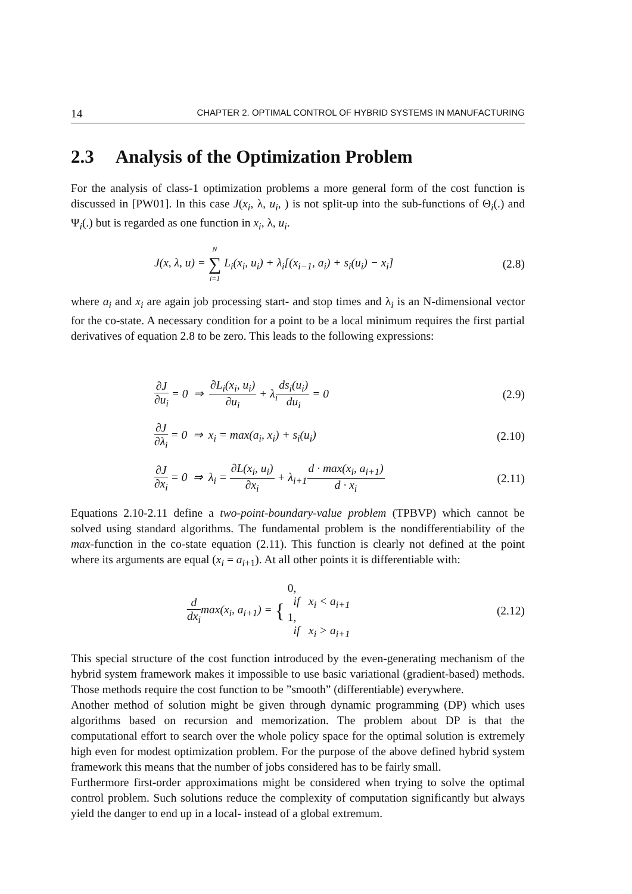14 CHAPTER 2. OPTIMAL CONTROL OF HYBRID SYSTEMS IN MANUFACTURING
2.3 Analysis of the Optimization Problem
For the analysis of class-1 optimization problems a more general form of the cost function is discussed in [PW01]. In this case J(x<sub>i</sub>, λ, u<sub>i</sub>, ) is not split-up into the sub-functions of Θ<sub>i</sub>(.) and Ψ<sub>i</sub>(.) but is regarded as one function in x<sub>i</sub>, λ, u<sub>i</sub>.
J(x, λ, u) = N ∑ i=1 L<sub>i</sub>(x<sub>i</sub>, u<sub>i</sub>) + λ<sub>i</sub>[(x<sub>i−1</sub>, a<sub>i</sub>) + s<sub>i</sub>(u<sub>i</sub>) − x<sub>i</sub>] (2.8)
where a<sub>i</sub> and x<sub>i</sub> are again job processing start- and stop times and λ<sub>i</sub> is an N-dimensional vector for the co-state. A necessary condition for a point to be a local minimum requires the first partial derivatives of equation 2.8 to be zero. This leads to the following expressions:
∂J ∂u<sub>i</sub> = 0 ⇒ ∂L<sub>i</sub>(x<sub>i</sub>, u<sub>i</sub>) ∂u<sub>i</sub> + λ<sub>i</sub>ds<sub>i</sub>(u<sub>i</sub>) du<sub>i</sub> = 0 (2.9)
∂J ∂λ<sub>i</sub> = 0 ⇒ x<sub>i</sub> = max(a<sub>i</sub>, x<sub>i</sub>) + s<sub>i</sub>(u<sub>i</sub>) (2.10)
∂J ∂x<sub>i</sub> = 0 ⇒ λ<sub>i</sub> = ∂L(x<sub>i</sub>, u<sub>i</sub>) ∂x<sub>i</sub> + λ<sub>i+1</sub>d · max(x<sub>i</sub>, a<sub>i+1</sub>) d · x<sub>i</sub> (2.11)
Equations 2.10-2.11 define a two-point-boundary-value problem (TPBVP) which cannot be solved using standard algorithms. The fundamental problem is the nondifferentiability of the max-function in the co-state equation (2.11). This function is clearly not defined at the point where its arguments are equal (x<sub>i</sub> = a<sub>i+1</sub>). At all other points it is differentiable with:
d dx<sub>i</sub>max(x<sub>i</sub>, a<sub>i+1</sub>) = { 0,
if x<sub>i</sub> < a<sub>i+1</sub> 1,
if x<sub>i</sub> > a<sub>i+1</sub> (2.12)
This special structure of the cost function introduced by the even-generating mechanism of the hybrid system framework makes it impossible to use basic variational (gradient-based) methods. Those methods require the cost function to be ”smooth” (differentiable) everywhere.
Another method of solution might be given through dynamic programming (DP) which uses algorithms based on recursion and memorization. The problem about DP is that the computational effort to search over the whole policy space for the optimal solution is extremely high even for modest optimization problem. For the purpose of the above defined hybrid system framework this means that the number of jobs considered has to be fairly small.
Furthermore first-order approximations might be considered when trying to solve the optimal control problem. Such solutions reduce the complexity of computation significantly but always yield the danger to end up in a local- instead of a global extremum.